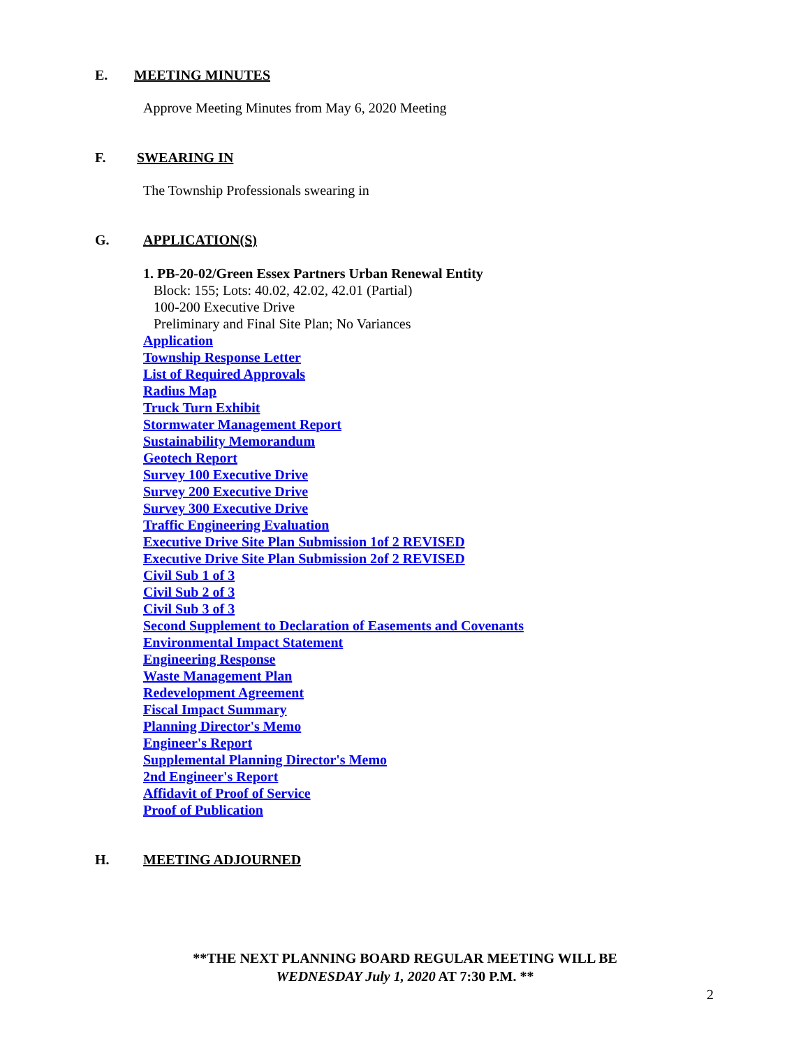E. MEETING MINUTES
Approve Meeting Minutes from May 6, 2020 Meeting
F. SWEARING IN
The Township Professionals swearing in
G. APPLICATION(S)
1. PB-20-02/Green Essex Partners Urban Renewal Entity
Block: 155; Lots: 40.02, 42.02, 42.01 (Partial)
100-200 Executive Drive
Preliminary and Final Site Plan; No Variances
Application
Township Response Letter
List of Required Approvals
Radius Map
Truck Turn Exhibit
Stormwater Management Report
Sustainability Memorandum
Geotech Report
Survey 100 Executive Drive
Survey 200 Executive Drive
Survey 300 Executive Drive
Traffic Engineering Evaluation
Executive Drive Site Plan Submission 1of 2 REVISED
Executive Drive Site Plan Submission 2of 2 REVISED
Civil Sub 1 of 3
Civil Sub 2 of 3
Civil Sub 3 of 3
Second Supplement to Declaration of Easements and Covenants
Environmental Impact Statement
Engineering Response
Waste Management Plan
Redevelopment Agreement
Fiscal Impact Summary
Planning Director's Memo
Engineer's Report
Supplemental Planning Director's Memo
2nd Engineer's Report
Affidavit of Proof of Service
Proof of Publication
H. MEETING ADJOURNED
**THE NEXT PLANNING BOARD REGULAR MEETING WILL BE
WEDNESDAY July 1, 2020 AT 7:30 P.M. **
2